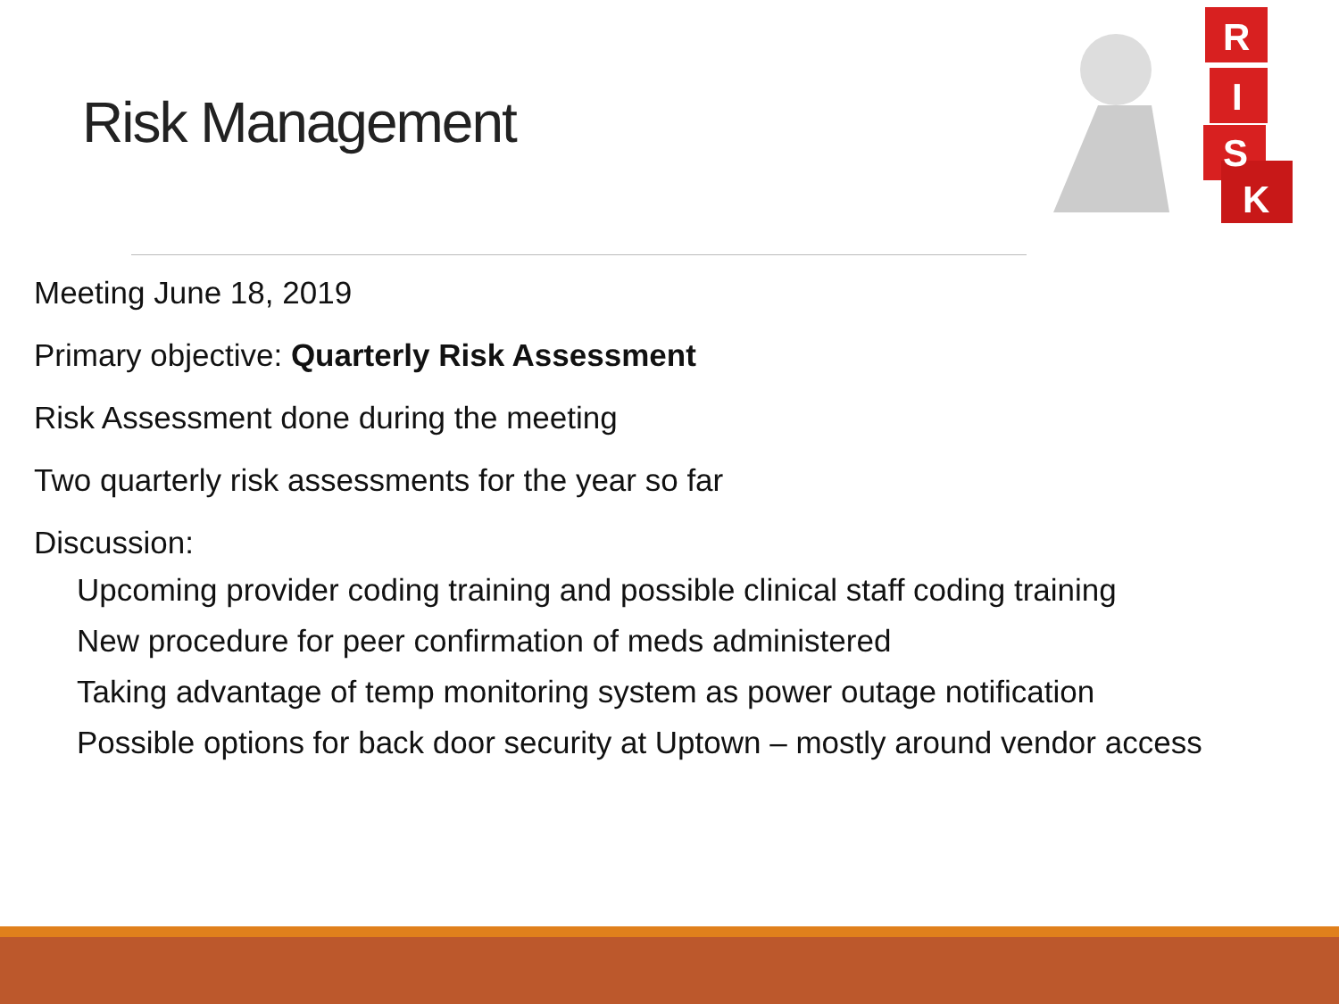Risk Management
R
I
S
K
Meeting June 18, 2019
Primary objective: Quarterly Risk Assessment
Risk Assessment done during the meeting
Two quarterly risk assessments for the year so far
Discussion:
Upcoming provider coding training and possible clinical staff coding training
New procedure for peer confirmation of meds administered
Taking advantage of temp monitoring system as power outage notification
Possible options for back door security at Uptown – mostly around vendor access